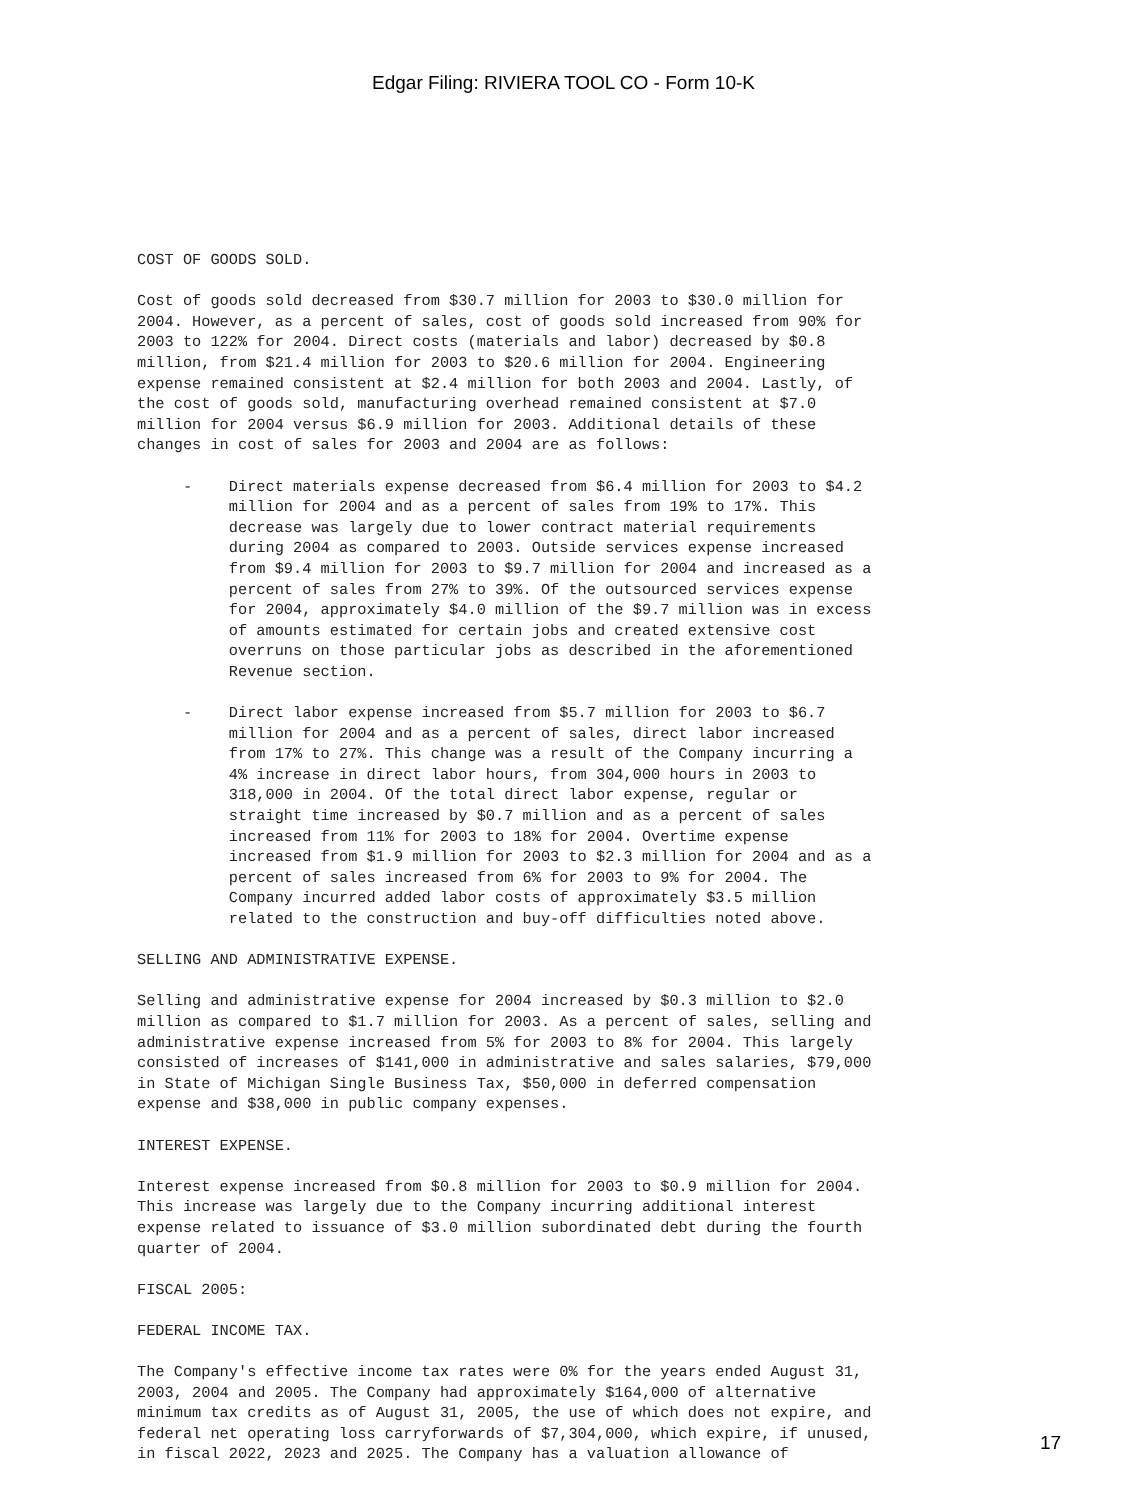Edgar Filing: RIVIERA TOOL CO - Form 10-K
COST OF GOODS SOLD. Cost of goods sold decreased from $30.7 million for 2003 to $30.0 million for 2004. However, as a percent of sales, cost of goods sold increased from 90% for 2003 to 122% for 2004. Direct costs (materials and labor) decreased by $0.8 million, from $21.4 million for 2003 to $20.6 million for 2004. Engineering expense remained consistent at $2.4 million for both 2003 and 2004. Lastly, of the cost of goods sold, manufacturing overhead remained consistent at $7.0 million for 2004 versus $6.9 million for 2003. Additional details of these changes in cost of sales for 2003 and 2004 are as follows: - Direct materials expense decreased from $6.4 million for 2003 to $4.2 million for 2004 and as a percent of sales from 19% to 17%. This decrease was largely due to lower contract material requirements during 2004 as compared to 2003. Outside services expense increased from $9.4 million for 2003 to $9.7 million for 2004 and increased as a percent of sales from 27% to 39%. Of the outsourced services expense for 2004, approximately $4.0 million of the $9.7 million was in excess of amounts estimated for certain jobs and created extensive cost overruns on those particular jobs as described in the aforementioned Revenue section. - Direct labor expense increased from $5.7 million for 2003 to $6.7 million for 2004 and as a percent of sales, direct labor increased from 17% to 27%. This change was a result of the Company incurring a 4% increase in direct labor hours, from 304,000 hours in 2003 to 318,000 in 2004. Of the total direct labor expense, regular or straight time increased by $0.7 million and as a percent of sales increased from 11% for 2003 to 18% for 2004. Overtime expense increased from $1.9 million for 2003 to $2.3 million for 2004 and as a percent of sales increased from 6% for 2003 to 9% for 2004. The Company incurred added labor costs of approximately $3.5 million related to the construction and buy-off difficulties noted above. SELLING AND ADMINISTRATIVE EXPENSE. Selling and administrative expense for 2004 increased by $0.3 million to $2.0 million as compared to $1.7 million for 2003. As a percent of sales, selling and administrative expense increased from 5% for 2003 to 8% for 2004. This largely consisted of increases of $141,000 in administrative and sales salaries, $79,000 in State of Michigan Single Business Tax, $50,000 in deferred compensation expense and $38,000 in public company expenses. INTEREST EXPENSE. Interest expense increased from $0.8 million for 2003 to $0.9 million for 2004. This increase was largely due to the Company incurring additional interest expense related to issuance of $3.0 million subordinated debt during the fourth quarter of 2004. FISCAL 2005: FEDERAL INCOME TAX. The Company's effective income tax rates were 0% for the years ended August 31, 2003, 2004 and 2005. The Company had approximately $164,000 of alternative minimum tax credits as of August 31, 2005, the use of which does not expire, and federal net operating loss carryforwards of $7,304,000, which expire, if unused, in fiscal 2022, 2023 and 2025. The Company has a valuation allowance of
17